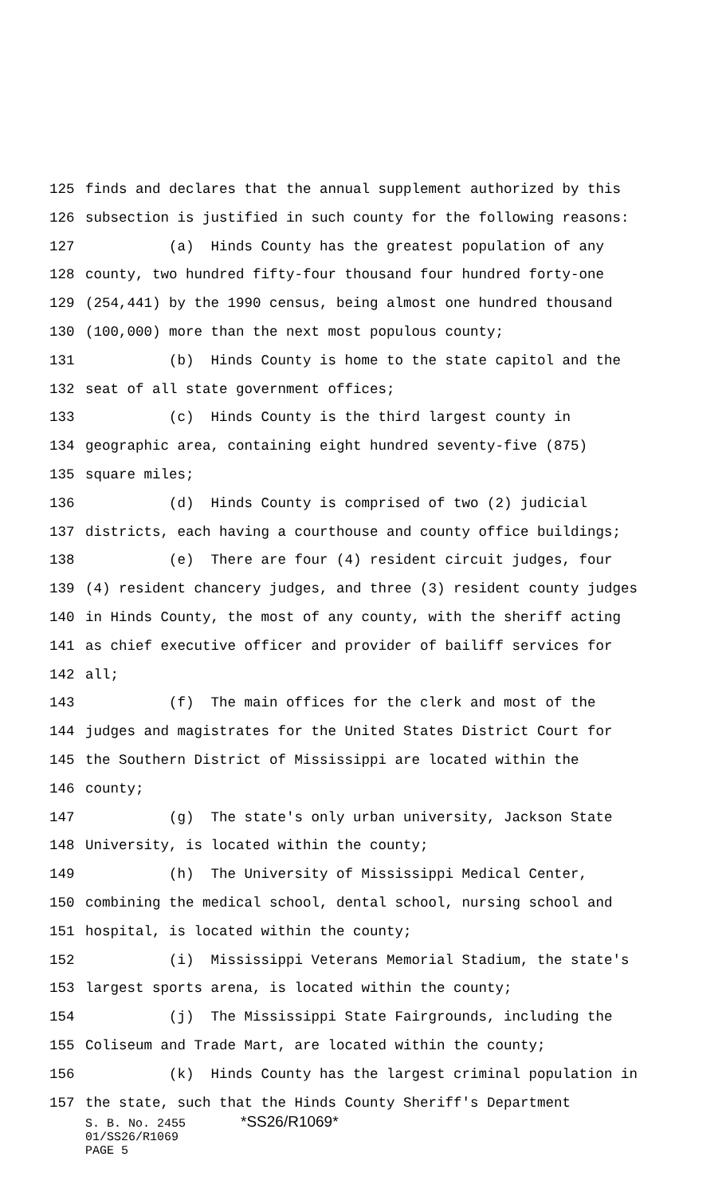125 finds and declares that the annual supplement authorized by this
126 subsection is justified in such county for the following reasons:
127 (a) Hinds County has the greatest population of any
128 county, two hundred fifty-four thousand four hundred forty-one
129 (254,441) by the 1990 census, being almost one hundred thousand
130 (100,000) more than the next most populous county;
131 (b) Hinds County is home to the state capitol and the
132 seat of all state government offices;
133 (c) Hinds County is the third largest county in
134 geographic area, containing eight hundred seventy-five (875)
135 square miles;
136 (d) Hinds County is comprised of two (2) judicial
137 districts, each having a courthouse and county office buildings;
138 (e) There are four (4) resident circuit judges, four
139 (4) resident chancery judges, and three (3) resident county judges
140 in Hinds County, the most of any county, with the sheriff acting
141 as chief executive officer and provider of bailiff services for
142 all;
143 (f) The main offices for the clerk and most of the
144 judges and magistrates for the United States District Court for
145 the Southern District of Mississippi are located within the
146 county;
147 (g) The state's only urban university, Jackson State
148 University, is located within the county;
149 (h) The University of Mississippi Medical Center,
150 combining the medical school, dental school, nursing school and
151 hospital, is located within the county;
152 (i) Mississippi Veterans Memorial Stadium, the state's
153 largest sports arena, is located within the county;
154 (j) The Mississippi State Fairgrounds, including the
155 Coliseum and Trade Mart, are located within the county;
156 (k) Hinds County has the largest criminal population in
157 the state, such that the Hinds County Sheriff's Department
S. B. No. 2455 *SS26/R1069*
01/SS26/R1069
PAGE 5